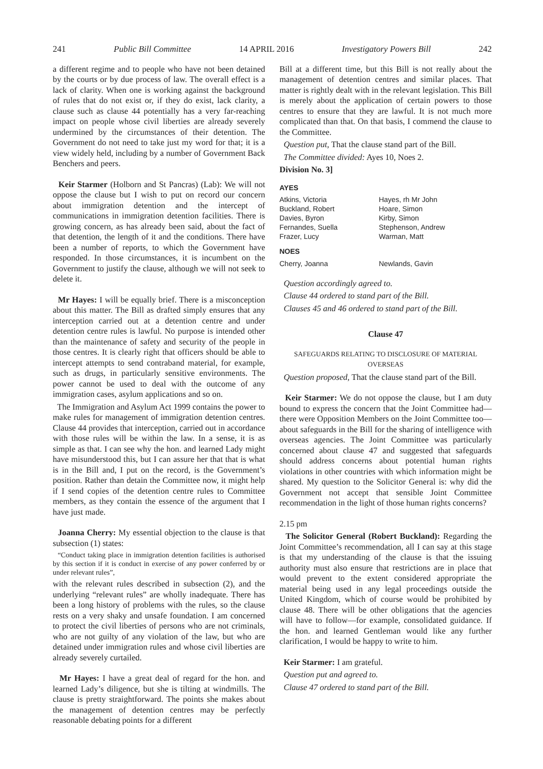241 Public Bill Committee 14 APRIL 2016 Investigatory Powers Bill 242
a different regime and to people who have not been detained by the courts or by due process of law. The overall effect is a lack of clarity. When one is working against the background of rules that do not exist or, if they do exist, lack clarity, a clause such as clause 44 potentially has a very far-reaching impact on people whose civil liberties are already severely undermined by the circumstances of their detention. The Government do not need to take just my word for that; it is a view widely held, including by a number of Government Back Benchers and peers.
Keir Starmer (Holborn and St Pancras) (Lab): We will not oppose the clause but I wish to put on record our concern about immigration detention and the intercept of communications in immigration detention facilities. There is growing concern, as has already been said, about the fact of that detention, the length of it and the conditions. There have been a number of reports, to which the Government have responded. In those circumstances, it is incumbent on the Government to justify the clause, although we will not seek to delete it.
Mr Hayes: I will be equally brief. There is a misconception about this matter. The Bill as drafted simply ensures that any interception carried out at a detention centre and under detention centre rules is lawful. No purpose is intended other than the maintenance of safety and security of the people in those centres. It is clearly right that officers should be able to intercept attempts to send contraband material, for example, such as drugs, in particularly sensitive environments. The power cannot be used to deal with the outcome of any immigration cases, asylum applications and so on.
The Immigration and Asylum Act 1999 contains the power to make rules for management of immigration detention centres. Clause 44 provides that interception, carried out in accordance with those rules will be within the law. In a sense, it is as simple as that. I can see why the hon. and learned Lady might have misunderstood this, but I can assure her that that is what is in the Bill and, I put on the record, is the Government’s position. Rather than detain the Committee now, it might help if I send copies of the detention centre rules to Committee members, as they contain the essence of the argument that I have just made.
Joanna Cherry: My essential objection to the clause is that subsection (1) states:
“Conduct taking place in immigration detention facilities is authorised by this section if it is conduct in exercise of any power conferred by or under relevant rules”,
with the relevant rules described in subsection (2), and the underlying “relevant rules” are wholly inadequate. There has been a long history of problems with the rules, so the clause rests on a very shaky and unsafe foundation. I am concerned to protect the civil liberties of persons who are not criminals, who are not guilty of any violation of the law, but who are detained under immigration rules and whose civil liberties are already severely curtailed.
Mr Hayes: I have a great deal of regard for the hon. and learned Lady’s diligence, but she is tilting at windmills. The clause is pretty straightforward. The points she makes about the management of detention centres may be perfectly reasonable debating points for a different
Bill at a different time, but this Bill is not really about the management of detention centres and similar places. That matter is rightly dealt with in the relevant legislation. This Bill is merely about the application of certain powers to those centres to ensure that they are lawful. It is not much more complicated than that. On that basis, I commend the clause to the Committee.
Question put, That the clause stand part of the Bill.
The Committee divided: Ayes 10, Noes 2.
Division No. 3]
| AYES | |
| --- | --- |
| Atkins, Victoria | Hayes, rh Mr John |
| Buckland, Robert | Hoare, Simon |
| Davies, Byron | Kirby, Simon |
| Fernandes, Suella | Stephenson, Andrew |
| Frazer, Lucy | Warman, Matt |
| NOES | |
| Cherry, Joanna | Newlands, Gavin |
Question accordingly agreed to.
Clause 44 ordered to stand part of the Bill.
Clauses 45 and 46 ordered to stand part of the Bill.
Clause 47
SAFEGUARDS RELATING TO DISCLOSURE OF MATERIAL OVERSEAS
Question proposed, That the clause stand part of the Bill.
Keir Starmer: We do not oppose the clause, but I am duty bound to express the concern that the Joint Committee had—there were Opposition Members on the Joint Committee too—about safeguards in the Bill for the sharing of intelligence with overseas agencies. The Joint Committee was particularly concerned about clause 47 and suggested that safeguards should address concerns about potential human rights violations in other countries with which information might be shared. My question to the Solicitor General is: why did the Government not accept that sensible Joint Committee recommendation in the light of those human rights concerns?
2.15 pm
The Solicitor General (Robert Buckland): Regarding the Joint Committee’s recommendation, all I can say at this stage is that my understanding of the clause is that the issuing authority must also ensure that restrictions are in place that would prevent to the extent considered appropriate the material being used in any legal proceedings outside the United Kingdom, which of course would be prohibited by clause 48. There will be other obligations that the agencies will have to follow—for example, consolidated guidance. If the hon. and learned Gentleman would like any further clarification, I would be happy to write to him.
Keir Starmer: I am grateful.
Question put and agreed to.
Clause 47 ordered to stand part of the Bill.